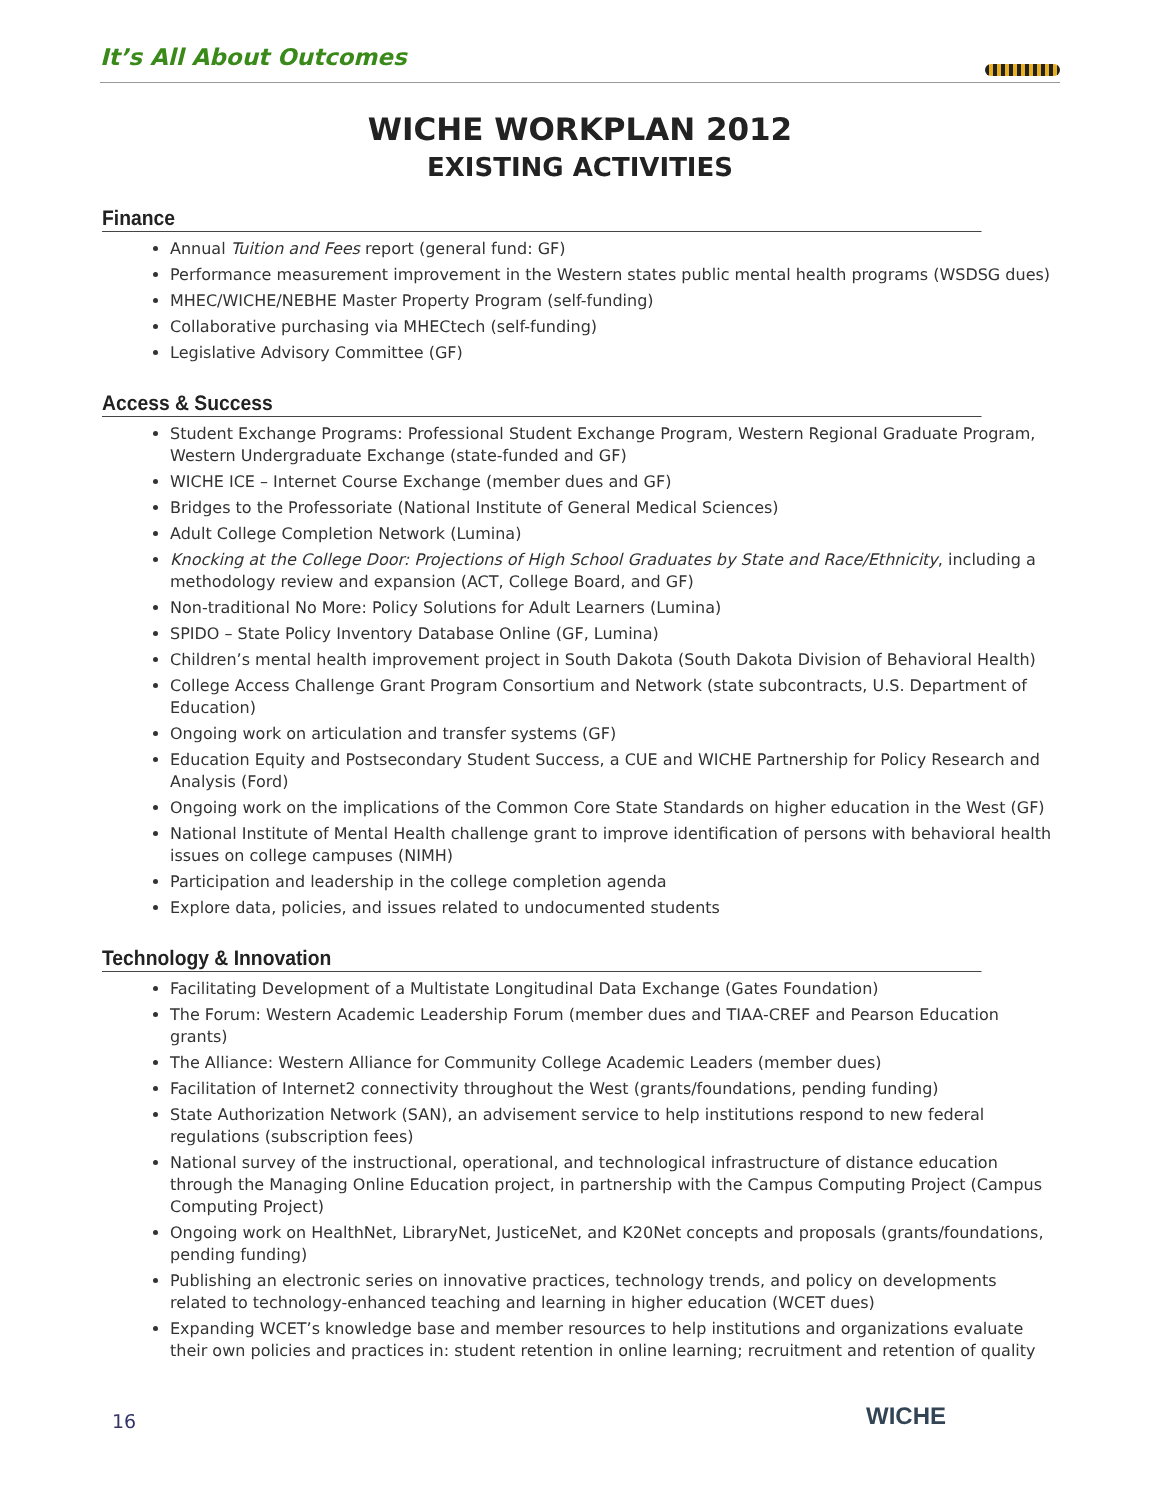It’s All About Outcomes
WICHE WORKPLAN 2012
EXISTING ACTIVITIES
Finance
Annual Tuition and Fees report (general fund: GF)
Performance measurement improvement in the Western states public mental health programs (WSDSG dues)
MHEC/WICHE/NEBHE Master Property Program (self-funding)
Collaborative purchasing via MHECtech (self-funding)
Legislative Advisory Committee (GF)
Access & Success
Student Exchange Programs: Professional Student Exchange Program, Western Regional Graduate Program, Western Undergraduate Exchange (state-funded and GF)
WICHE ICE – Internet Course Exchange (member dues and GF)
Bridges to the Professoriate (National Institute of General Medical Sciences)
Adult College Completion Network (Lumina)
Knocking at the College Door: Projections of High School Graduates by State and Race/Ethnicity, including a methodology review and expansion (ACT, College Board, and GF)
Non-traditional No More: Policy Solutions for Adult Learners (Lumina)
SPIDO – State Policy Inventory Database Online (GF, Lumina)
Children’s mental health improvement project in South Dakota (South Dakota Division of Behavioral Health)
College Access Challenge Grant Program Consortium and Network (state subcontracts, U.S. Department of Education)
Ongoing work on articulation and transfer systems (GF)
Education Equity and Postsecondary Student Success, a CUE and WICHE Partnership for Policy Research and Analysis (Ford)
Ongoing work on the implications of the Common Core State Standards on higher education in the West (GF)
National Institute of Mental Health challenge grant to improve identification of persons with behavioral health issues on college campuses (NIMH)
Participation and leadership in the college completion agenda
Explore data, policies, and issues related to undocumented students
Technology & Innovation
Facilitating Development of a Multistate Longitudinal Data Exchange (Gates Foundation)
The Forum: Western Academic Leadership Forum (member dues and TIAA-CREF and Pearson Education grants)
The Alliance: Western Alliance for Community College Academic Leaders (member dues)
Facilitation of Internet2 connectivity throughout the West (grants/foundations, pending funding)
State Authorization Network (SAN), an advisement service to help institutions respond to new federal regulations (subscription fees)
National survey of the instructional, operational, and technological infrastructure of distance education through the Managing Online Education project, in partnership with the Campus Computing Project (Campus Computing Project)
Ongoing work on HealthNet, LibraryNet, JusticeNet, and K20Net concepts and proposals (grants/foundations, pending funding)
Publishing an electronic series on innovative practices, technology trends, and policy on developments related to technology-enhanced teaching and learning in higher education (WCET dues)
Expanding WCET’s knowledge base and member resources to help institutions and organizations evaluate their own policies and practices in: student retention in online learning; recruitment and retention of quality
16 WICHE